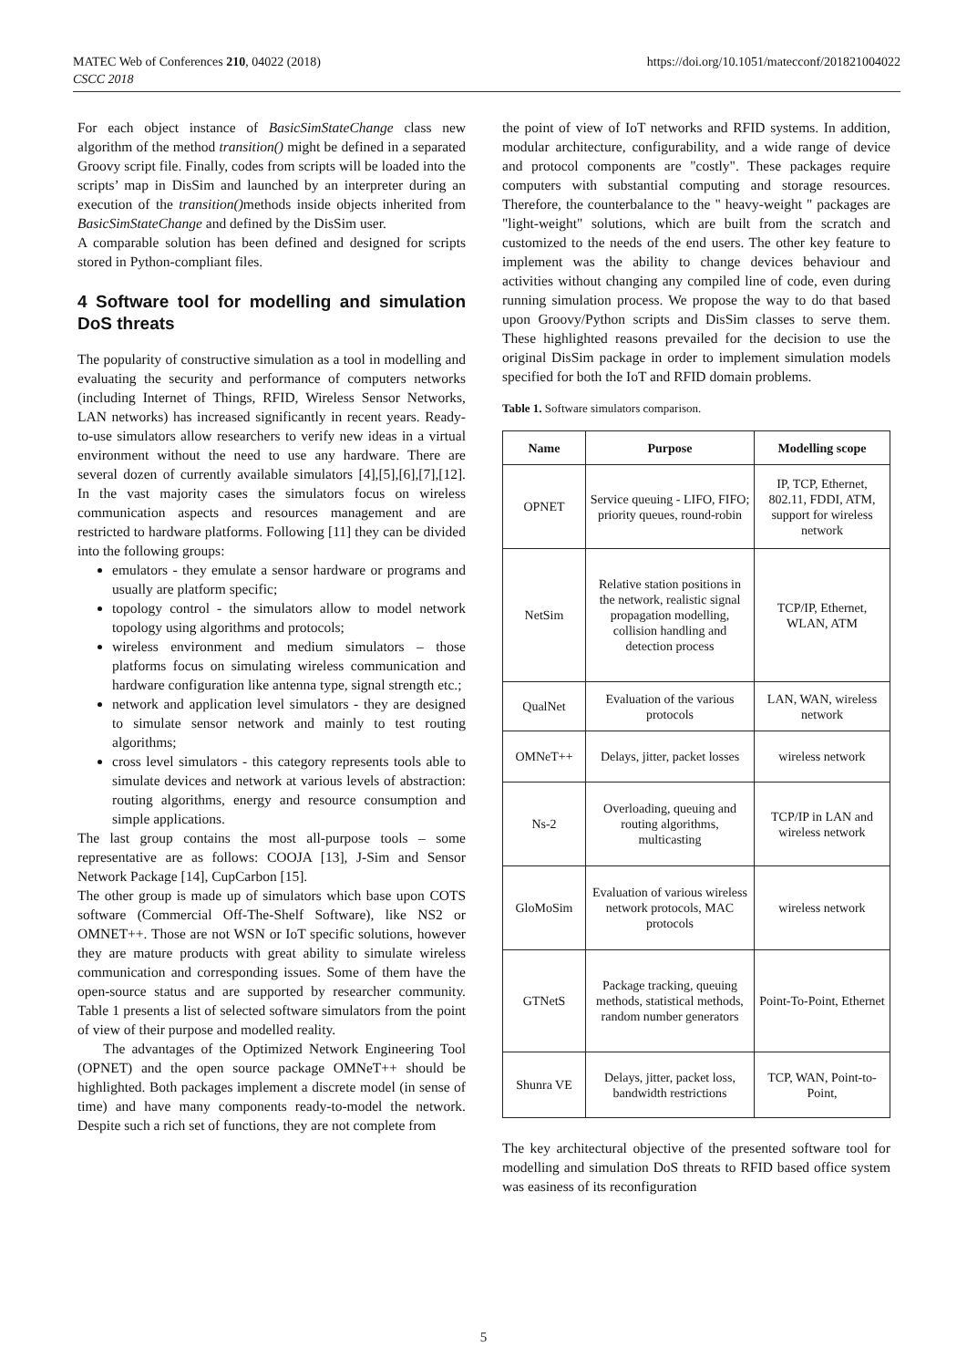MATEC Web of Conferences 210, 04022 (2018)
CSCC 2018
https://doi.org/10.1051/matecconf/201821004022
For each object instance of BasicSimStateChange class new algorithm of the method transition() might be defined in a separated Groovy script file. Finally, codes from scripts will be loaded into the scripts’ map in DisSim and launched by an interpreter during an execution of the transition() methods inside objects inherited from BasicSimStateChange and defined by the DisSim user.
A comparable solution has been defined and designed for scripts stored in Python-compliant files.
4 Software tool for modelling and simulation DoS threats
The popularity of constructive simulation as a tool in modelling and evaluating the security and performance of computers networks (including Internet of Things, RFID, Wireless Sensor Networks, LAN networks) has increased significantly in recent years. Ready-to-use simulators allow researchers to verify new ideas in a virtual environment without the need to use any hardware. There are several dozen of currently available simulators [4],[5],[6],[7],[12]. In the vast majority cases the simulators focus on wireless communication aspects and resources management and are restricted to hardware platforms. Following [11] they can be divided into the following groups:
emulators - they emulate a sensor hardware or programs and usually are platform specific;
topology control - the simulators allow to model network topology using algorithms and protocols;
wireless environment and medium simulators – those platforms focus on simulating wireless communication and hardware configuration like antenna type, signal strength etc.;
network and application level simulators - they are designed to simulate sensor network and mainly to test routing algorithms;
cross level simulators - this category represents tools able to simulate devices and network at various levels of abstraction: routing algorithms, energy and resource consumption and simple applications.
The last group contains the most all-purpose tools – some representative are as follows: COOJA [13], J-Sim and Sensor Network Package [14], CupCarbon [15].
The other group is made up of simulators which base upon COTS software (Commercial Off-The-Shelf Software), like NS2 or OMNET++. Those are not WSN or IoT specific solutions, however they are mature products with great ability to simulate wireless communication and corresponding issues. Some of them have the open-source status and are supported by researcher community. Table 1 presents a list of selected software simulators from the point of view of their purpose and modelled reality.
The advantages of the Optimized Network Engineering Tool (OPNET) and the open source package OMNeT++ should be highlighted. Both packages implement a discrete model (in sense of time) and have many components ready-to-model the network. Despite such a rich set of functions, they are not complete from
the point of view of IoT networks and RFID systems. In addition, modular architecture, configurability, and a wide range of device and protocol components are "costly". These packages require computers with substantial computing and storage resources. Therefore, the counterbalance to the " heavy-weight " packages are "light-weight" solutions, which are built from the scratch and customized to the needs of the end users. The other key feature to implement was the ability to change devices behaviour and activities without changing any compiled line of code, even during running simulation process. We propose the way to do that based upon Groovy/Python scripts and DisSim classes to serve them. These highlighted reasons prevailed for the decision to use the original DisSim package in order to implement simulation models specified for both the IoT and RFID domain problems.
Table 1. Software simulators comparison.
| Name | Purpose | Modelling scope |
| --- | --- | --- |
| OPNET | Service queuing - LIFO, FIFO; priority queues, round-robin | IP, TCP, Ethernet, 802.11, FDDI, ATM, support for wireless network |
| NetSim | Relative station positions in the network, realistic signal propagation modelling, collision handling and detection process | TCP/IP, Ethernet, WLAN, ATM |
| QualNet | Evaluation of the various protocols | LAN, WAN, wireless network |
| OMNeT++ | Delays, jitter, packet losses | wireless network |
| Ns-2 | Overloading, queuing and routing algorithms, multicasting | TCP/IP in LAN and wireless network |
| GloMoSim | Evaluation of various wireless network protocols, MAC protocols | wireless network |
| GTNetS | Package tracking, queuing methods, statistical methods, random number generators | Point-To-Point, Ethernet |
| Shunra VE | Delays, jitter, packet loss, bandwidth restrictions | TCP, WAN, Point-to-Point, |
The key architectural objective of the presented software tool for modelling and simulation DoS threats to RFID based office system was easiness of its reconfiguration
5